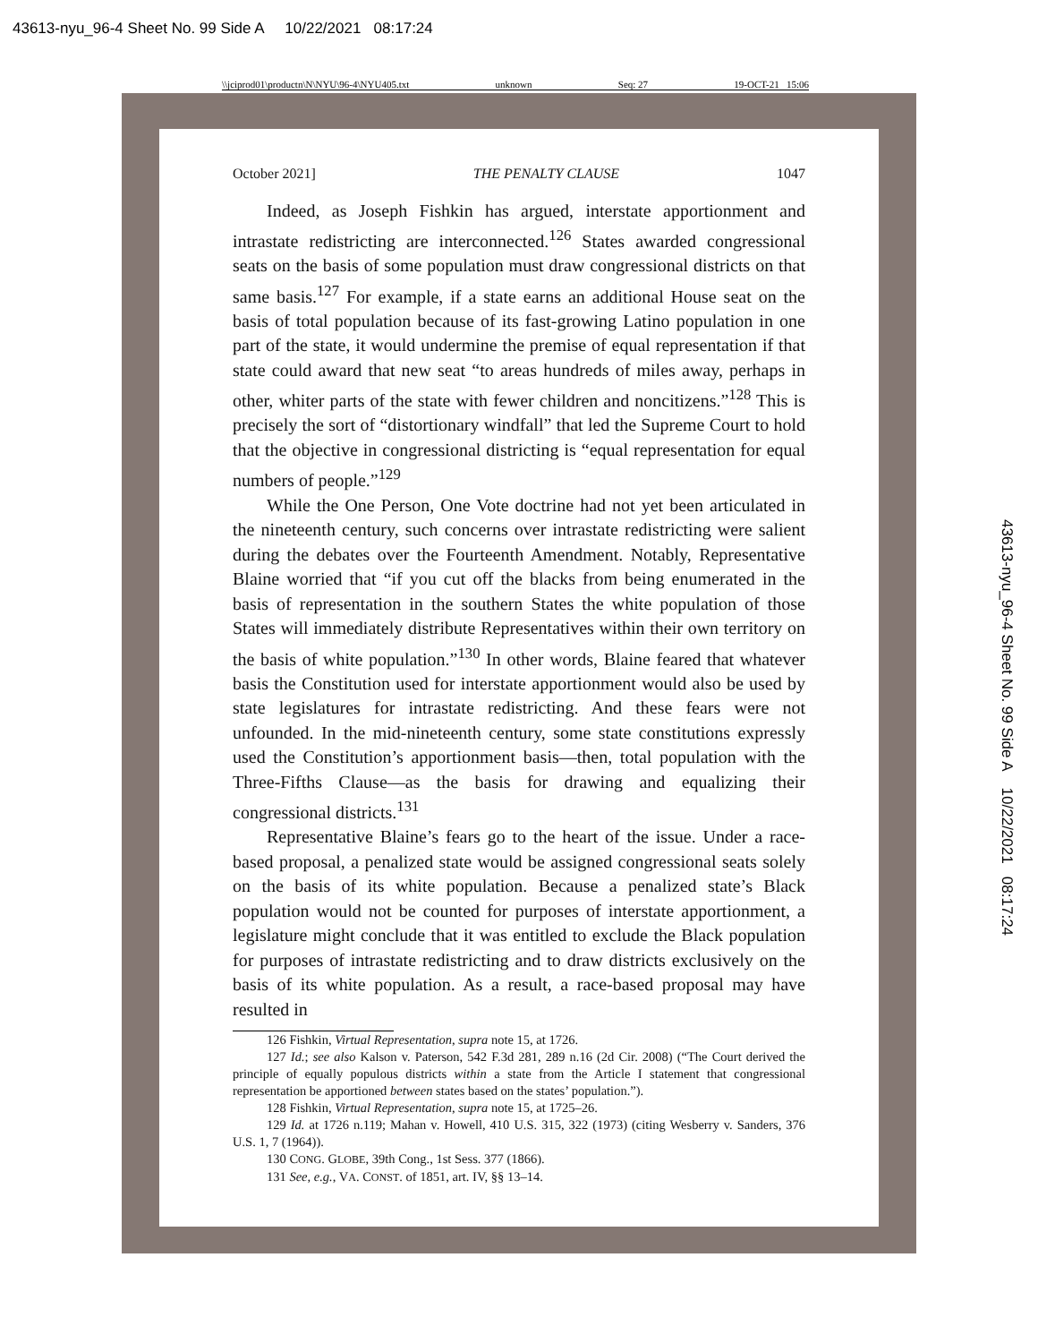43613-nyu_96-4 Sheet No. 99 Side A 10/22/2021 08:17:24
\\jciprod01\productn\N\NYU\96-4\NYU405.txt unknown Seq: 27 19-OCT-21 15:06
October 2021] THE PENALTY CLAUSE 1047
Indeed, as Joseph Fishkin has argued, interstate apportionment and intrastate redistricting are interconnected.<sup>126</sup> States awarded congressional seats on the basis of some population must draw congressional districts on that same basis.<sup>127</sup> For example, if a state earns an additional House seat on the basis of total population because of its fast-growing Latino population in one part of the state, it would undermine the premise of equal representation if that state could award that new seat “to areas hundreds of miles away, perhaps in other, whiter parts of the state with fewer children and noncitizens.”<sup>128</sup> This is precisely the sort of “distortionary windfall” that led the Supreme Court to hold that the objective in congressional districting is “equal representation for equal numbers of people.”<sup>129</sup>
While the One Person, One Vote doctrine had not yet been articulated in the nineteenth century, such concerns over intrastate redistricting were salient during the debates over the Fourteenth Amendment. Notably, Representative Blaine worried that “if you cut off the blacks from being enumerated in the basis of representation in the southern States the white population of those States will immediately distribute Representatives within their own territory on the basis of white population.”<sup>130</sup> In other words, Blaine feared that whatever basis the Constitution used for interstate apportionment would also be used by state legislatures for intrastate redistricting. And these fears were not unfounded. In the mid-nineteenth century, some state constitutions expressly used the Constitution’s apportionment basis—then, total population with the Three-Fifths Clause—as the basis for drawing and equalizing their congressional districts.<sup>131</sup>
Representative Blaine’s fears go to the heart of the issue. Under a race-based proposal, a penalized state would be assigned congressional seats solely on the basis of its white population. Because a penalized state’s Black population would not be counted for purposes of interstate apportionment, a legislature might conclude that it was entitled to exclude the Black population for purposes of intrastate redistricting and to draw districts exclusively on the basis of its white population. As a result, a race-based proposal may have resulted in
126 Fishkin, Virtual Representation, supra note 15, at 1726.
127 Id.; see also Kalson v. Paterson, 542 F.3d 281, 289 n.16 (2d Cir. 2008) (“The Court derived the principle of equally populous districts within a state from the Article I statement that congressional representation be apportioned between states based on the states’ population.”).
128 Fishkin, Virtual Representation, supra note 15, at 1725–26.
129 Id. at 1726 n.119; Mahan v. Howell, 410 U.S. 315, 322 (1973) (citing Wesberry v. Sanders, 376 U.S. 1, 7 (1964)).
130 CONG. GLOBE, 39th Cong., 1st Sess. 377 (1866).
131 See, e.g., VA. CONST. of 1851, art. IV, §§ 13–14.
43613-nyu_96-4 Sheet No. 99 Side A 10/22/2021 08:17:24